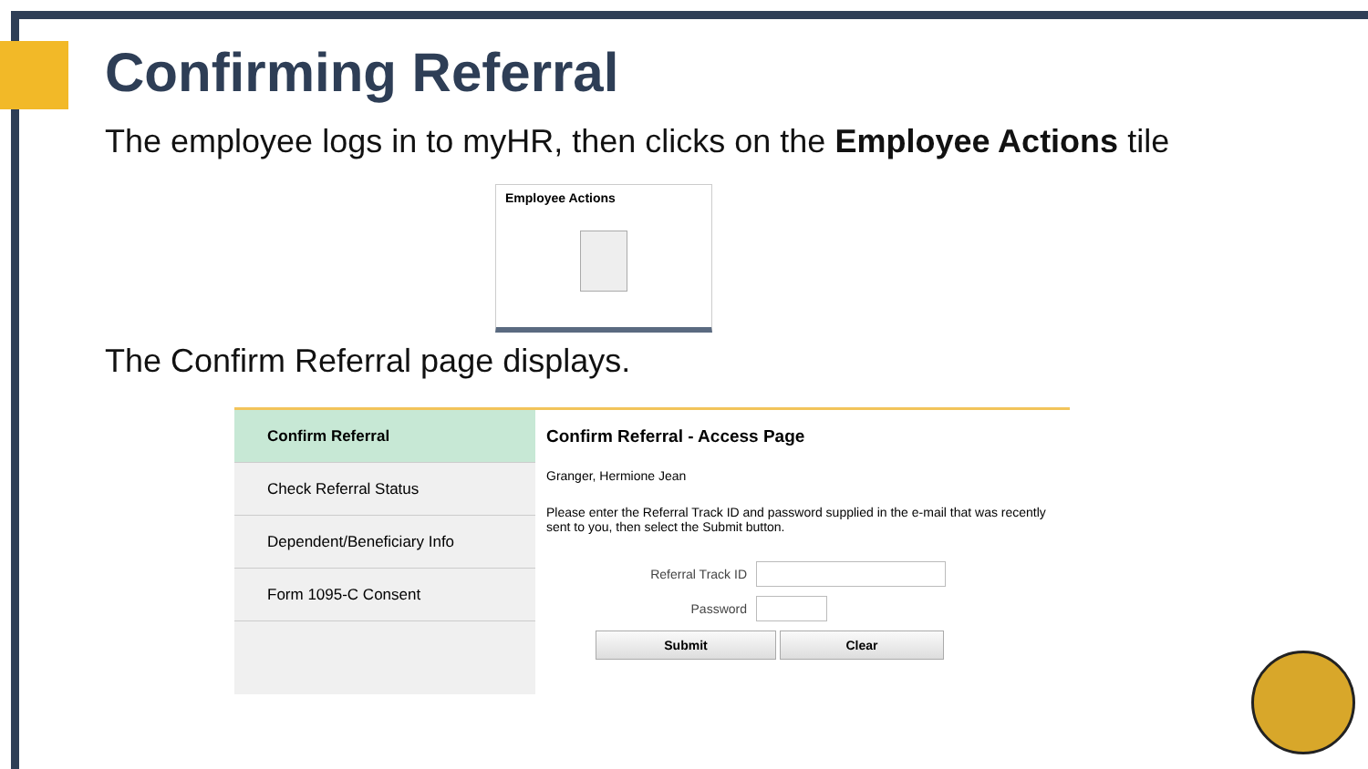Confirming Referral
The employee logs in to myHR, then clicks on the Employee Actions tile
Employee Actions
The Confirm Referral page displays.
Confirm Referral
Check Referral Status
Dependent/Beneficiary Info
Form 1095-C Consent
Confirm Referral - Access Page
Granger, Hermione Jean
Please enter the Referral Track ID and password supplied in the e-mail that was recently sent to you, then select the Submit button.
Referral Track ID
Password
Submit Clear